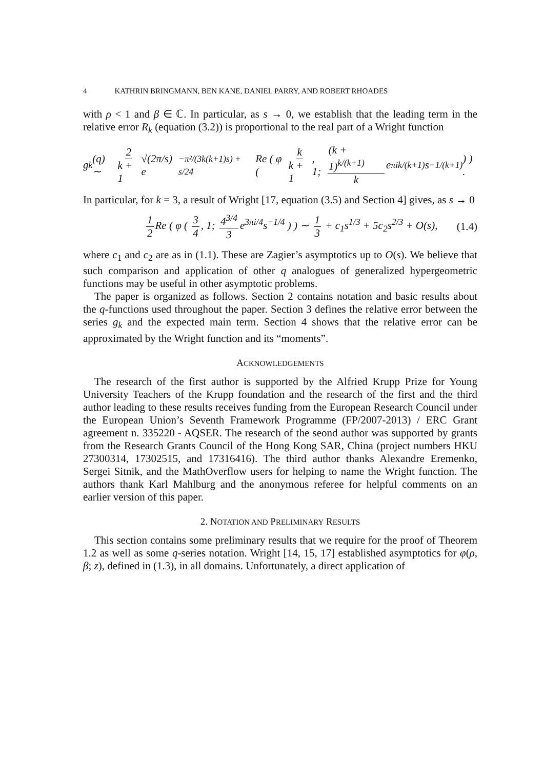4 KATHRIN BRINGMANN, BEN KANE, DANIEL PARRY, AND ROBERT RHOADES
with ρ < 1 and β ∈ ℂ. In particular, as s → 0, we establish that the leading term in the relative error R<sub>k</sub> (equation (3.2)) is proportional to the real part of a Wright function
g<sub>k</sub>(q) ∼ 2 k + 1 √(2π/s) e<sup>−π²/(3k(k+1)s) + s/24</sup> Re ( φ ( k k + 1, 1; (k + 1)<sup>k/(k+1)</sup> k e<sup>πik/(k+1)</sup>s<sup>−1/(k+1)</sup> ) ) .
In particular, for k = 3, a result of Wright [17, equation (3.5) and Section 4] gives, as s → 0
1 2 Re ( φ ( 3 4, 1; 4<sup>3/4</sup> 3 e<sup>3πi/4</sup>s<sup>−1/4</sup> ) ) ∼ 1 3 + c<sub>1</sub>s<sup>1/3</sup> + 5c<sub>2</sub>s<sup>2/3</sup> + O(s), (1.4)
where c<sub>1</sub> and c<sub>2</sub> are as in (1.1). These are Zagier’s asymptotics up to O(s). We believe that such comparison and application of other q analogues of generalized hypergeometric functions may be useful in other asymptotic problems.
The paper is organized as follows. Section 2 contains notation and basic results about the q-functions used throughout the paper. Section 3 defines the relative error between the series g<sub>k</sub> and the expected main term. Section 4 shows that the relative error can be approximated by the Wright function and its “moments”.
ACKNOWLEDGEMENTS
The research of the first author is supported by the Alfried Krupp Prize for Young University Teachers of the Krupp foundation and the research of the first and the third author leading to these results receives funding from the European Research Council under the European Union’s Seventh Framework Programme (FP/2007-2013) / ERC Grant agreement n. 335220 - AQSER. The research of the seond author was supported by grants from the Research Grants Council of the Hong Kong SAR, China (project numbers HKU 27300314, 17302515, and 17316416). The third author thanks Alexandre Eremenko, Sergei Sitnik, and the MathOverflow users for helping to name the Wright function. The authors thank Karl Mahlburg and the anonymous referee for helpful comments on an earlier version of this paper.
2. NOTATION AND PRELIMINARY RESULTS
This section contains some preliminary results that we require for the proof of Theorem 1.2 as well as some q-series notation. Wright [14, 15, 17] established asymptotics for φ(ρ, β; z), defined in (1.3), in all domains. Unfortunately, a direct application of